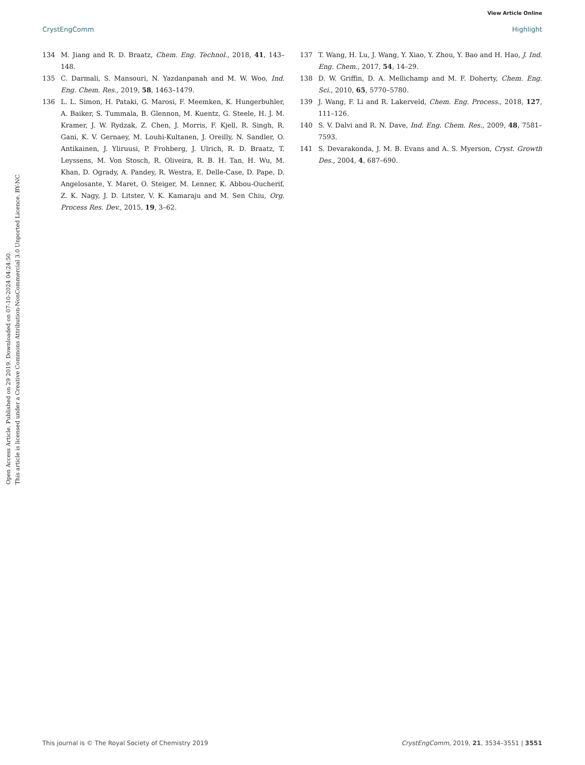View Article Online
CrystEngComm Highlight
Open Access Article. Published on 29 2019. Downloaded on 07-10-2024 04:24:50.
This article is licensed under a Creative Commons Attribution-NonCommercial 3.0 Unported Licence. BY-NC
134 M. Jiang and R. D. Braatz, Chem. Eng. Technol., 2018, 41, 143–148.
135 C. Darmali, S. Mansouri, N. Yazdanpanah and M. W. Woo, Ind. Eng. Chem. Res., 2019, 58, 1463–1479.
136 L. L. Simon, H. Pataki, G. Marosi, F. Meemken, K. Hungerbuhler, A. Baiker, S. Tummala, B. Glennon, M. Kuentz, G. Steele, H. J. M. Kramer, J. W. Rydzak, Z. Chen, J. Morris, F. Kjell, R. Singh, R. Gani, K. V. Gernaey, M. Louhi-Kultanen, J. Oreilly, N. Sandler, O. Antikainen, J. Yliruusi, P. Frohberg, J. Ulrich, R. D. Braatz, T. Leyssens, M. Von Stosch, R. Oliveira, R. B. H. Tan, H. Wu, M. Khan, D. Ogrady, A. Pandey, R. Westra, E. Delle-Case, D. Pape, D. Angelosante, Y. Maret, O. Steiger, M. Lenner, K. Abbou-Oucherif, Z. K. Nagy, J. D. Litster, V. K. Kamaraju and M. Sen Chiu, Org. Process Res. Dev., 2015, 19, 3–62.
137 T. Wang, H. Lu, J. Wang, Y. Xiao, Y. Zhou, Y. Bao and H. Hao, J. Ind. Eng. Chem., 2017, 54, 14–29.
138 D. W. Griffin, D. A. Mellichamp and M. F. Doherty, Chem. Eng. Sci., 2010, 65, 5770–5780.
139 J. Wang, F. Li and R. Lakerveld, Chem. Eng. Process., 2018, 127, 111–126.
140 S. V. Dalvi and R. N. Dave, Ind. Eng. Chem. Res., 2009, 48, 7581–7593.
141 S. Devarakonda, J. M. B. Evans and A. S. Myerson, Cryst. Growth Des., 2004, 4, 687–690.
This journal is © The Royal Society of Chemistry 2019 CrystEngComm, 2019, 21, 3534–3551 | 3551